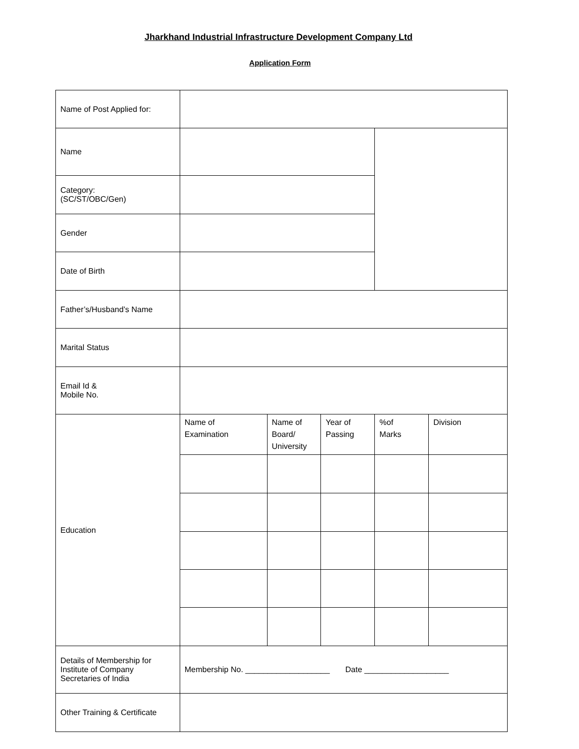Jharkhand Industrial Infrastructure Development Company Ltd
Application Form
| Name of Post Applied for: | | | | | |
| Name | | | | | |
| Category: (SC/ST/OBC/Gen) | | | | | |
| Gender | | | | | |
| Date of Birth | | | | | |
| Father’s/Husband’s Name | | | | | |
| Marital Status | | | | | |
| Email Id & Mobile No. | | | | | |
| Education | Name of Examination | Name of Board/ University | Year of Passing | %of Marks | Division |
| Details of Membership for Institute of Company Secretaries of India | Membership No. ___________________ Date ___________________ | | | | |
| Other Training & Certificate | | | | | |